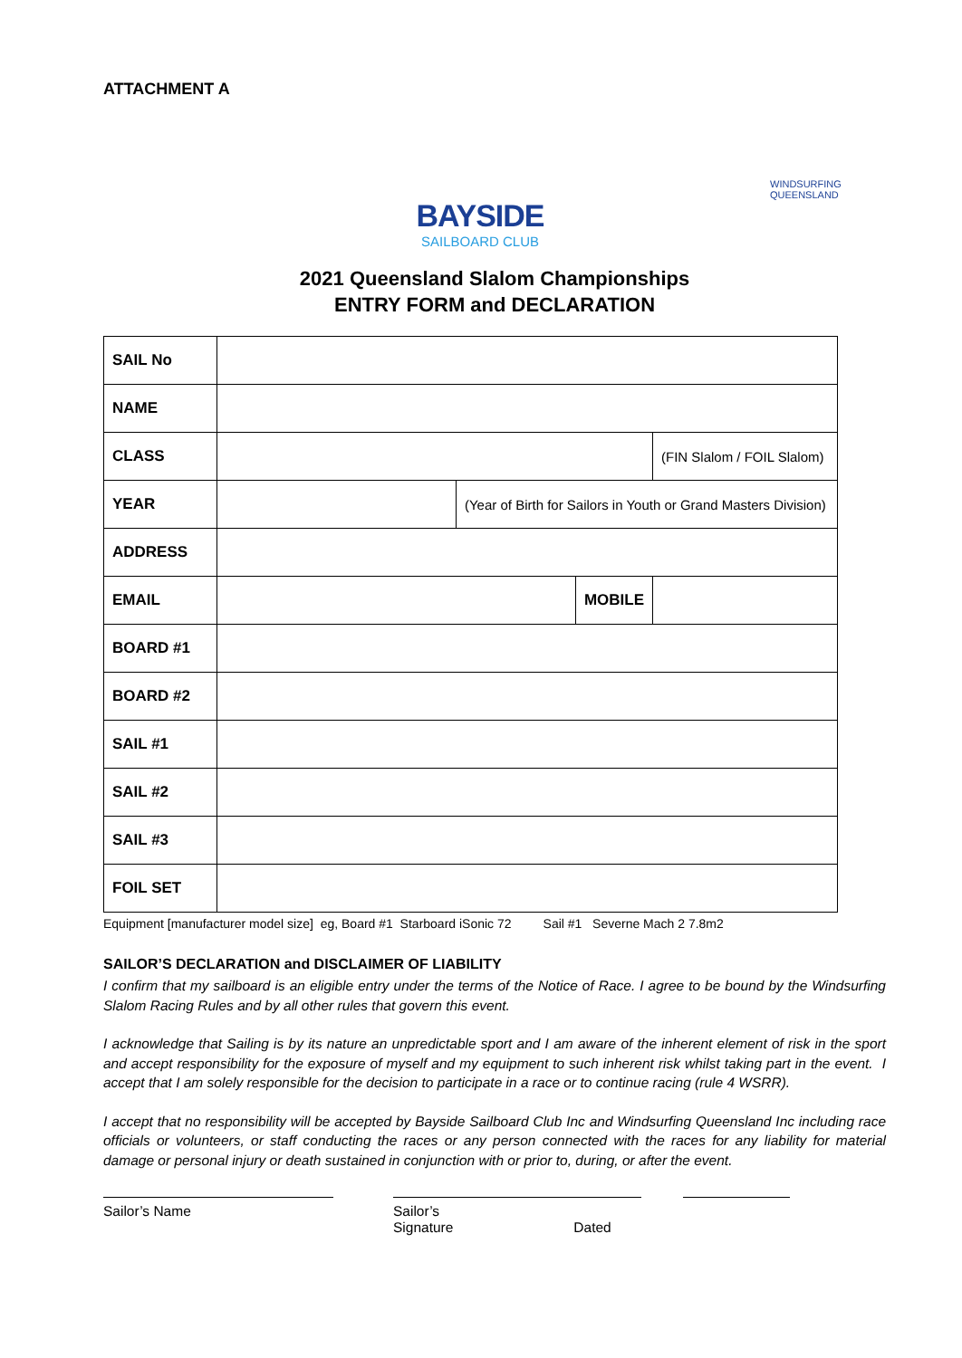ATTACHMENT A
BAYSIDE
SAILBOARD CLUB
WINDSURFING
QUEENSLAND
2021 Queensland Slalom Championships
ENTRY FORM and DECLARATION
| SAIL No | | | | |
| NAME | | | | |
| CLASS | | | | (FIN Slalom / FOIL Slalom) |
| YEAR | | (Year of Birth for Sailors in Youth or Grand Masters Division) | | |
| ADDRESS | | | | |
| EMAIL | | | MOBILE | |
| BOARD #1 | | | | |
| BOARD #2 | | | | |
| SAIL #1 | | | | |
| SAIL #2 | | | | |
| SAIL #3 | | | | |
| FOIL SET | | | | |
Equipment [manufacturer model size] eg, Board #1 Starboard iSonic 72 Sail #1 Severne Mach 2 7.8m2
SAILOR’S DECLARATION and DISCLAIMER OF LIABILITY
I confirm that my sailboard is an eligible entry under the terms of the Notice of Race. I agree to be bound by the Windsurfing Slalom Racing Rules and by all other rules that govern this event.
I acknowledge that Sailing is by its nature an unpredictable sport and I am aware of the inherent element of risk in the sport and accept responsibility for the exposure of myself and my equipment to such inherent risk whilst taking part in the event. I accept that I am solely responsible for the decision to participate in a race or to continue racing (rule 4 WSRR).
I accept that no responsibility will be accepted by Bayside Sailboard Club Inc and Windsurfing Queensland Inc including race officials or volunteers, or staff conducting the races or any person connected with the races for any liability for material damage or personal injury or death sustained in conjunction with or prior to, during, or after the event.
Sailor’s Name Sailor’s Signature Dated